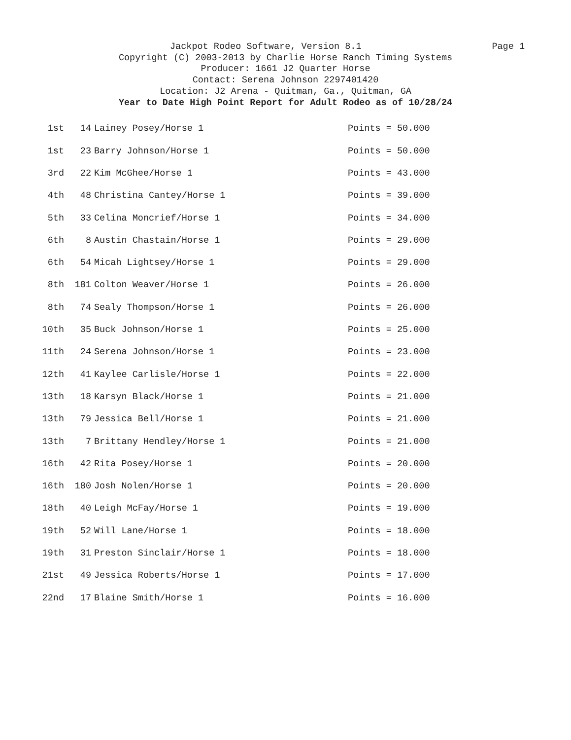Jackpot Rodeo Software, Version 8.1 Page 1
Copyright (C) 2003-2013 by Charlie Horse Ranch Timing Systems
Producer: 1661 J2 Quarter Horse
Contact: Serena Johnson 2297401420
Location: J2 Arena - Quitman, Ga., Quitman, GA
Year to Date High Point Report for Adult Rodeo as of 10/28/24
| 1st | 14 | Lainey Posey/Horse 1 | Points = 50.000 |
| 1st | 23 | Barry Johnson/Horse 1 | Points = 50.000 |
| 3rd | 22 | Kim McGhee/Horse 1 | Points = 43.000 |
| 4th | 48 | Christina Cantey/Horse 1 | Points = 39.000 |
| 5th | 33 | Celina Moncrief/Horse 1 | Points = 34.000 |
| 6th | 8 | Austin Chastain/Horse 1 | Points = 29.000 |
| 6th | 54 | Micah Lightsey/Horse 1 | Points = 29.000 |
| 8th | 181 | Colton Weaver/Horse 1 | Points = 26.000 |
| 8th | 74 | Sealy Thompson/Horse 1 | Points = 26.000 |
| 10th | 35 | Buck Johnson/Horse 1 | Points = 25.000 |
| 11th | 24 | Serena Johnson/Horse 1 | Points = 23.000 |
| 12th | 41 | Kaylee Carlisle/Horse 1 | Points = 22.000 |
| 13th | 18 | Karsyn Black/Horse 1 | Points = 21.000 |
| 13th | 79 | Jessica Bell/Horse 1 | Points = 21.000 |
| 13th | 7 | Brittany Hendley/Horse 1 | Points = 21.000 |
| 16th | 42 | Rita Posey/Horse 1 | Points = 20.000 |
| 16th | 180 | Josh Nolen/Horse 1 | Points = 20.000 |
| 18th | 40 | Leigh McFay/Horse 1 | Points = 19.000 |
| 19th | 52 | Will Lane/Horse 1 | Points = 18.000 |
| 19th | 31 | Preston Sinclair/Horse 1 | Points = 18.000 |
| 21st | 49 | Jessica Roberts/Horse 1 | Points = 17.000 |
| 22nd | 17 | Blaine Smith/Horse 1 | Points = 16.000 |